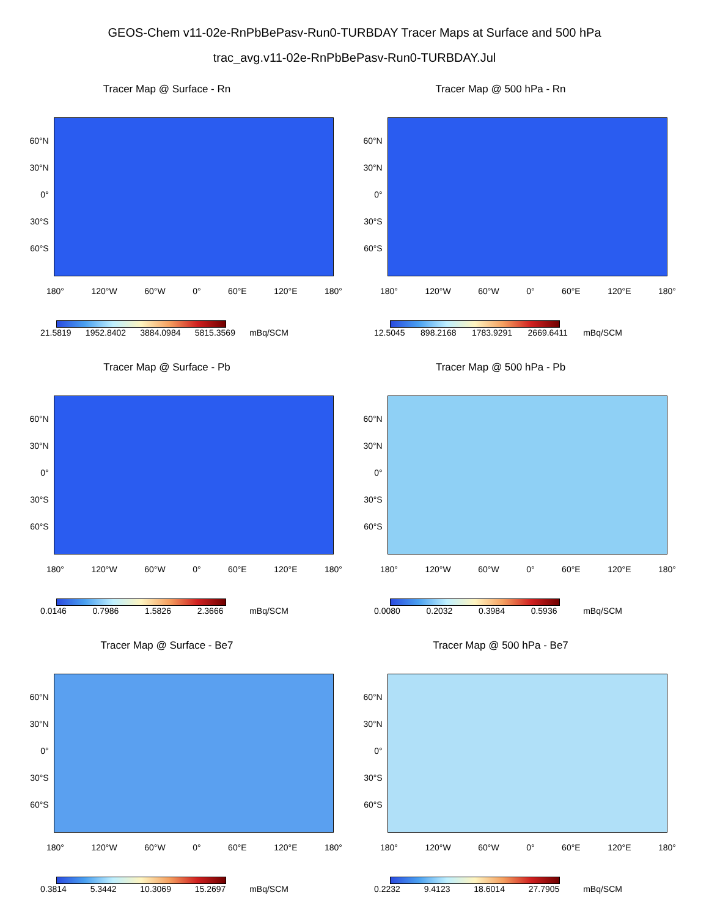GEOS-Chem v11-02e-RnPbBePasv-Run0-TURBDAY Tracer Maps at Surface and 500 hPa
trac_avg.v11-02e-RnPbBePasv-Run0-TURBDAY.Jul
Tracer Map @ Surface - Rn
60°N
30°N
0°
30°S
60°S
180° 120°W 60°W 0° 60°E 120°E 180°
21.5819 1952.8402 3884.0984 5815.3569 mBq/SCM
Tracer Map @ 500 hPa - Rn
60°N
30°N
0°
30°S
60°S
180° 120°W 60°W 0° 60°E 120°E 180°
12.5045 898.2168 1783.9291 2669.6411 mBq/SCM
Tracer Map @ Surface - Pb
60°N
30°N
0°
30°S
60°S
180° 120°W 60°W 0° 60°E 120°E 180°
0.0146 0.7986 1.5826 2.3666 mBq/SCM
Tracer Map @ 500 hPa - Pb
60°N
30°N
0°
30°S
60°S
180° 120°W 60°W 0° 60°E 120°E 180°
0.0080 0.2032 0.3984 0.5936 mBq/SCM
Tracer Map @ Surface - Be7
60°N
30°N
0°
30°S
60°S
180° 120°W 60°W 0° 60°E 120°E 180°
0.3814 5.3442 10.3069 15.2697 mBq/SCM
Tracer Map @ 500 hPa - Be7
60°N
30°N
0°
30°S
60°S
180° 120°W 60°W 0° 60°E 120°E 180°
0.2232 9.4123 18.6014 27.7905 mBq/SCM